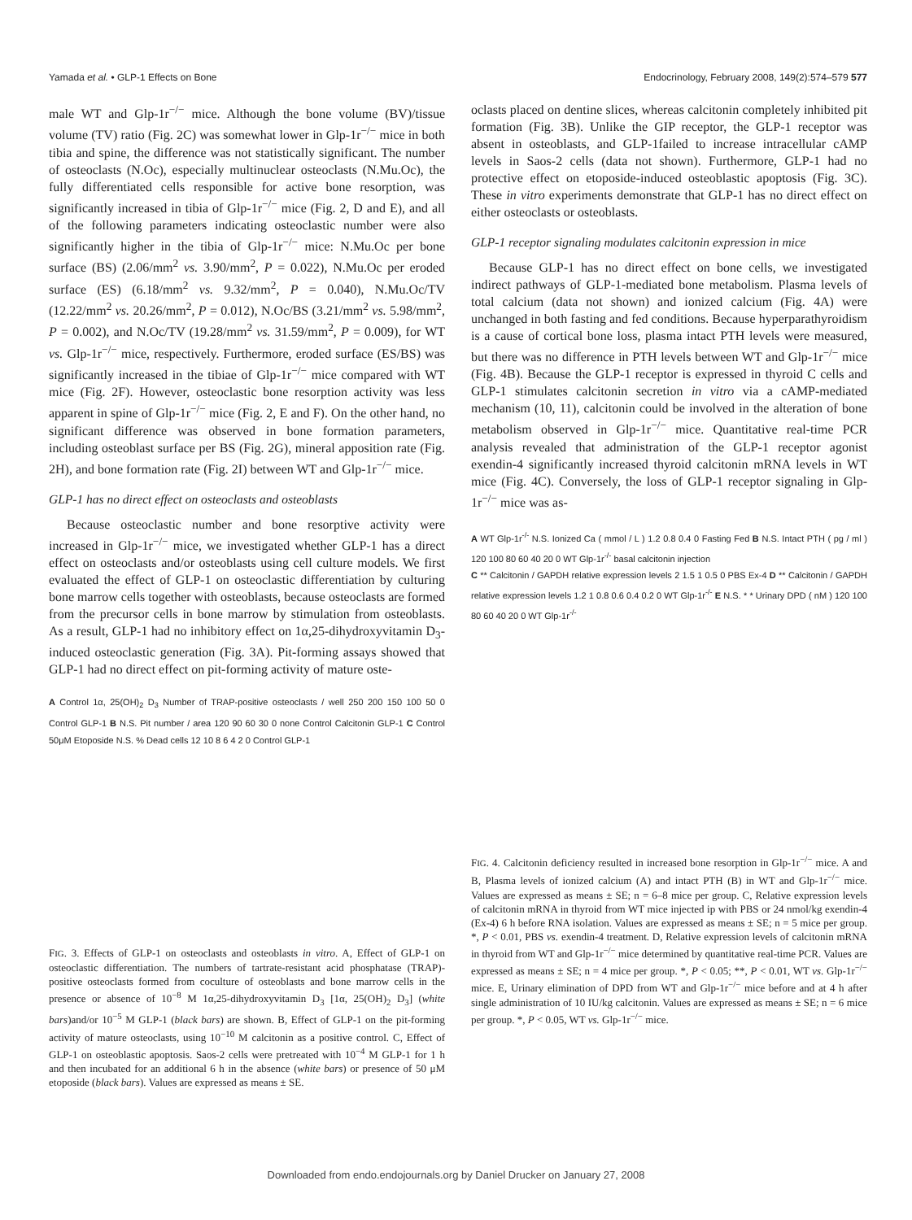Yamada et al. • GLP-1 Effects on Bone Endocrinology, February 2008, 149(2):574–579 577
male WT and Glp-1r<sup>−/−</sup> mice. Although the bone volume (BV)/tissue volume (TV) ratio (Fig. 2C) was somewhat lower in Glp-1r<sup>−/−</sup> mice in both tibia and spine, the difference was not statistically significant. The number of osteoclasts (N.Oc), especially multinuclear osteoclasts (N.Mu.Oc), the fully differentiated cells responsible for active bone resorption, was significantly increased in tibia of Glp-1r<sup>−/−</sup> mice (Fig. 2, D and E), and all of the following parameters indicating osteoclastic number were also significantly higher in the tibia of Glp-1r<sup>−/−</sup> mice: N.Mu.Oc per bone surface (BS) (2.06/mm<sup>2</sup> vs. 3.90/mm<sup>2</sup>, P = 0.022), N.Mu.Oc per eroded surface (ES) (6.18/mm<sup>2</sup> vs. 9.32/mm<sup>2</sup>, P = 0.040), N.Mu.Oc/TV (12.22/mm<sup>2</sup> vs. 20.26/mm<sup>2</sup>, P = 0.012), N.Oc/BS (3.21/mm<sup>2</sup> vs. 5.98/mm<sup>2</sup>, P = 0.002), and N.Oc/TV (19.28/mm<sup>2</sup> vs. 31.59/mm<sup>2</sup>, P = 0.009), for WT vs. Glp-1r<sup>−/−</sup> mice, respectively. Furthermore, eroded surface (ES/BS) was significantly increased in the tibiae of Glp-1r<sup>−/−</sup> mice compared with WT mice (Fig. 2F). However, osteoclastic bone resorption activity was less apparent in spine of Glp-1r<sup>−/−</sup> mice (Fig. 2, E and F). On the other hand, no significant difference was observed in bone formation parameters, including osteoblast surface per BS (Fig. 2G), mineral apposition rate (Fig. 2H), and bone formation rate (Fig. 2I) between WT and Glp-1r<sup>−/−</sup> mice.
GLP-1 has no direct effect on osteoclasts and osteoblasts
Because osteoclastic number and bone resorptive activity were increased in Glp-1r<sup>−/−</sup> mice, we investigated whether GLP-1 has a direct effect on osteoclasts and/or osteoblasts using cell culture models. We first evaluated the effect of GLP-1 on osteoclastic differentiation by culturing bone marrow cells together with osteoblasts, because osteoclasts are formed from the precursor cells in bone marrow by stimulation from osteoblasts. As a result, GLP-1 had no inhibitory effect on 1α,25-dihydroxyvitamin D<sub>3</sub>-induced osteoclastic generation (Fig. 3A). Pit-forming assays showed that GLP-1 had no direct effect on pit-forming activity of mature oste-
A Control 1α, 25(OH)<sub>2</sub> D<sub>3</sub> Number of TRAP-positive osteoclasts / well 250 200 150 100 50 0 Control GLP-1 B N.S. Pit number / area 120 90 60 30 0 none Control Calcitonin GLP-1 C Control 50μM Etoposide N.S. % Dead cells 12 10 8 6 4 2 0 Control GLP-1
FIG. 3. Effects of GLP-1 on osteoclasts and osteoblasts in vitro. A, Effect of GLP-1 on osteoclastic differentiation. The numbers of tartrate-resistant acid phosphatase (TRAP)-positive osteoclasts formed from coculture of osteoblasts and bone marrow cells in the presence or absence of 10<sup>−8</sup> M 1α,25-dihydroxyvitamin D<sub>3</sub> [1α, 25(OH)<sub>2</sub> D<sub>3</sub>] (white bars)and/or 10<sup>−5</sup> M GLP-1 (black bars) are shown. B, Effect of GLP-1 on the pit-forming activity of mature osteoclasts, using 10<sup>−10</sup> M calcitonin as a positive control. C, Effect of GLP-1 on osteoblastic apoptosis. Saos-2 cells were pretreated with 10<sup>−4</sup> M GLP-1 for 1 h and then incubated for an additional 6 h in the absence (white bars) or presence of 50 μM etoposide (black bars). Values are expressed as means ± SE.
oclasts placed on dentine slices, whereas calcitonin completely inhibited pit formation (Fig. 3B). Unlike the GIP receptor, the GLP-1 receptor was absent in osteoblasts, and GLP-1failed to increase intracellular cAMP levels in Saos-2 cells (data not shown). Furthermore, GLP-1 had no protective effect on etoposide-induced osteoblastic apoptosis (Fig. 3C). These in vitro experiments demonstrate that GLP-1 has no direct effect on either osteoclasts or osteoblasts.
GLP-1 receptor signaling modulates calcitonin expression in mice
Because GLP-1 has no direct effect on bone cells, we investigated indirect pathways of GLP-1-mediated bone metabolism. Plasma levels of total calcium (data not shown) and ionized calcium (Fig. 4A) were unchanged in both fasting and fed conditions. Because hyperparathyroidism is a cause of cortical bone loss, plasma intact PTH levels were measured, but there was no difference in PTH levels between WT and Glp-1r<sup>−/−</sup> mice (Fig. 4B). Because the GLP-1 receptor is expressed in thyroid C cells and GLP-1 stimulates calcitonin secretion in vitro via a cAMP-mediated mechanism (10, 11), calcitonin could be involved in the alteration of bone metabolism observed in Glp-1r<sup>−/−</sup> mice. Quantitative real-time PCR analysis revealed that administration of the GLP-1 receptor agonist exendin-4 significantly increased thyroid calcitonin mRNA levels in WT mice (Fig. 4C). Conversely, the loss of GLP-1 receptor signaling in Glp-1r<sup>−/−</sup> mice was as-
A WT Glp-1r<sup>-/-</sup> N.S. Ionized Ca ( mmol / L ) 1.2 0.8 0.4 0 Fasting Fed B N.S. Intact PTH ( pg / ml ) 120 100 80 60 40 20 0 WT Glp-1r<sup>-/-</sup> basal calcitonin injection
C ** Calcitonin / GAPDH relative expression levels 2 1.5 1 0.5 0 PBS Ex-4 D ** Calcitonin / GAPDH relative expression levels 1.2 1 0.8 0.6 0.4 0.2 0 WT Glp-1r<sup>-/-</sup> E N.S. * * Urinary DPD ( nM ) 120 100 80 60 40 20 0 WT Glp-1r<sup>-/-</sup>
FIG. 4. Calcitonin deficiency resulted in increased bone resorption in Glp-1r<sup>−/−</sup> mice. A and B, Plasma levels of ionized calcium (A) and intact PTH (B) in WT and Glp-1r<sup>−/−</sup> mice. Values are expressed as means ± SE; n = 6–8 mice per group. C, Relative expression levels of calcitonin mRNA in thyroid from WT mice injected ip with PBS or 24 nmol/kg exendin-4 (Ex-4) 6 h before RNA isolation. Values are expressed as means ± SE; n = 5 mice per group. *, P < 0.01, PBS vs. exendin-4 treatment. D, Relative expression levels of calcitonin mRNA in thyroid from WT and Glp-1r<sup>−/−</sup> mice determined by quantitative real-time PCR. Values are expressed as means ± SE; n = 4 mice per group. *, P < 0.05; **, P < 0.01, WT vs. Glp-1r<sup>−/−</sup> mice. E, Urinary elimination of DPD from WT and Glp-1r<sup>−/−</sup> mice before and at 4 h after single administration of 10 IU/kg calcitonin. Values are expressed as means ± SE; n = 6 mice per group. *, P < 0.05, WT vs. Glp-1r<sup>−/−</sup> mice.
Downloaded from endo.endojournals.org by Daniel Drucker on January 27, 2008